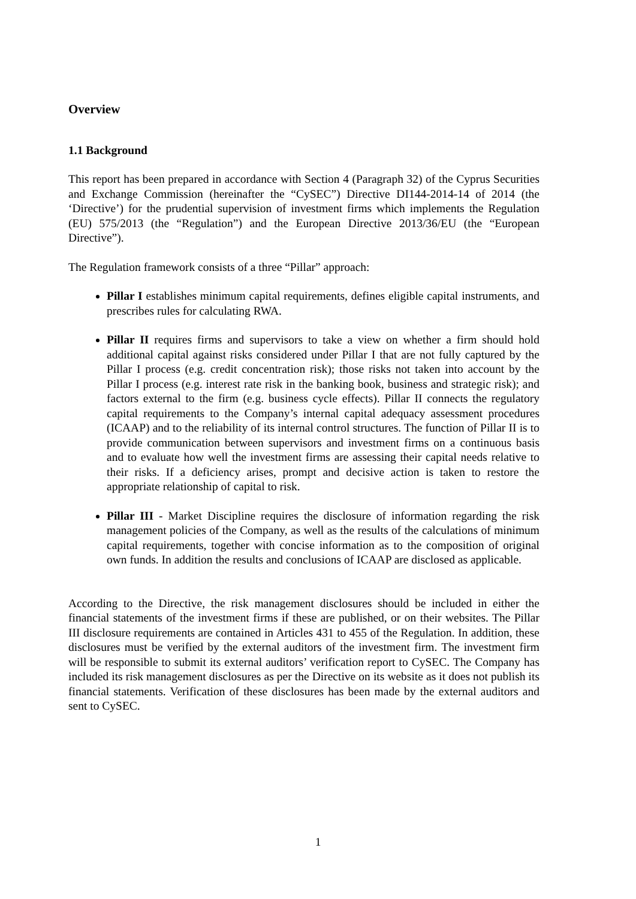Overview
1.1 Background
This report has been prepared in accordance with Section 4 (Paragraph 32) of the Cyprus Securities and Exchange Commission (hereinafter the “CySEC”) Directive DI144-2014-14 of 2014 (the ‘Directive’) for the prudential supervision of investment firms which implements the Regulation (EU) 575/2013 (the “Regulation”) and the European Directive 2013/36/EU (the “European Directive”).
The Regulation framework consists of a three “Pillar” approach:
Pillar I establishes minimum capital requirements, defines eligible capital instruments, and prescribes rules for calculating RWA.
Pillar II requires firms and supervisors to take a view on whether a firm should hold additional capital against risks considered under Pillar I that are not fully captured by the Pillar I process (e.g. credit concentration risk); those risks not taken into account by the Pillar I process (e.g. interest rate risk in the banking book, business and strategic risk); and factors external to the firm (e.g. business cycle effects). Pillar II connects the regulatory capital requirements to the Company’s internal capital adequacy assessment procedures (ICAAP) and to the reliability of its internal control structures. The function of Pillar II is to provide communication between supervisors and investment firms on a continuous basis and to evaluate how well the investment firms are assessing their capital needs relative to their risks. If a deficiency arises, prompt and decisive action is taken to restore the appropriate relationship of capital to risk.
Pillar III - Market Discipline requires the disclosure of information regarding the risk management policies of the Company, as well as the results of the calculations of minimum capital requirements, together with concise information as to the composition of original own funds. In addition the results and conclusions of ICAAP are disclosed as applicable.
According to the Directive, the risk management disclosures should be included in either the financial statements of the investment firms if these are published, or on their websites. The Pillar III disclosure requirements are contained in Articles 431 to 455 of the Regulation. In addition, these disclosures must be verified by the external auditors of the investment firm. The investment firm will be responsible to submit its external auditors’ verification report to CySEC. The Company has included its risk management disclosures as per the Directive on its website as it does not publish its financial statements. Verification of these disclosures has been made by the external auditors and sent to CySEC.
1